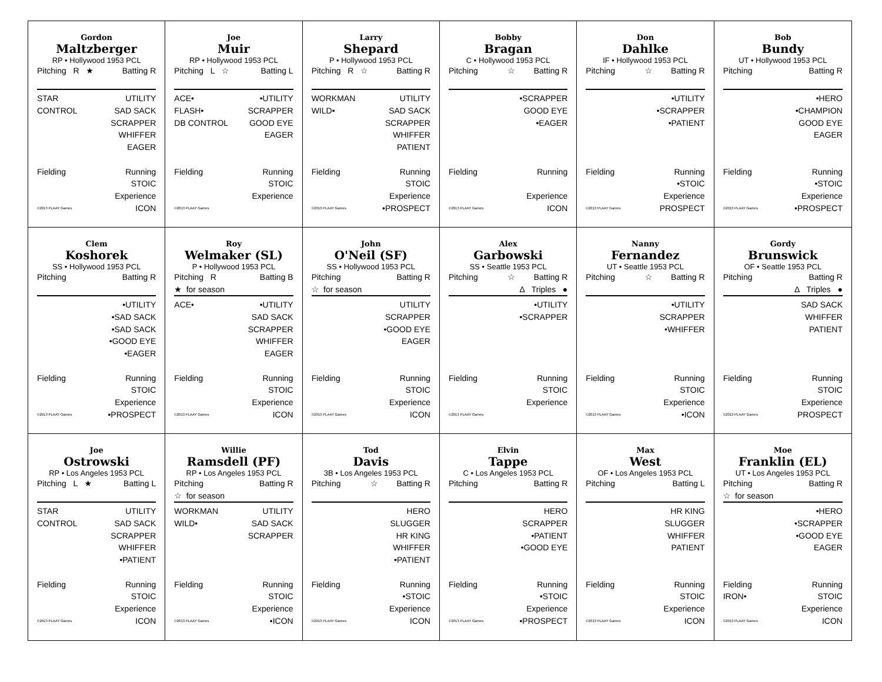Gordon
Maltzberger
RP • Hollywood 1953 PCL
Pitching R ★ Batting R
STAR UTILITY
CONTROL SAD SACK
SCRAPPER
WHIFFER
EAGER
Fielding Running
STOIC
Experience
©2013 PLAAY Games ICON
Joe
Muir
RP • Hollywood 1953 PCL
Pitching L ☆ Batting L
ACE• •UTILITY
FLASH• SCRAPPER
DB CONTROL GOOD EYE
EAGER
Fielding Running
STOIC
Experience
©2013 PLAAY Games
Larry
Shepard
P • Hollywood 1953 PCL
Pitching R ☆ Batting R
WORKMAN UTILITY
WILD• SAD SACK
SCRAPPER
WHIFFER
PATIENT
Fielding Running
STOIC
Experience
©2013 PLAAY Games •PROSPECT
Bobby
Bragan
C • Hollywood 1953 PCL
Pitching ☆ Batting R
•SCRAPPER
GOOD EYE
•EAGER
Fielding Running
Experience
©2013 PLAAY Games ICON
Don
Dahlke
IF • Hollywood 1953 PCL
Pitching ☆ Batting R
•UTILITY
•SCRAPPER
•PATIENT
Fielding Running
•STOIC
Experience
©2013 PLAAY Games PROSPECT
Bob
Bundy
UT • Hollywood 1953 PCL
Pitching Batting R
•HERO
•CHAMPION
GOOD EYE
EAGER
Fielding Running
•STOIC
Experience
©2013 PLAAY Games •PROSPECT
Clem
Koshorek
SS • Hollywood 1953 PCL
Pitching Batting R
•UTILITY
•SAD SACK
•SAD SACK
•GOOD EYE
•EAGER
Fielding Running
STOIC
Experience
©2013 PLAAY Games •PROSPECT
Roy
Welmaker (SL)
P • Hollywood 1953 PCL
Pitching R Batting B
★ for season
ACE• •UTILITY
SAD SACK
SCRAPPER
WHIFFER
EAGER
Fielding Running
STOIC
Experience
©2013 PLAAY Games ICON
John
O'Neil (SF)
SS • Hollywood 1953 PCL
Pitching Batting R
☆ for season
UTILITY
SCRAPPER
•GOOD EYE
EAGER
Fielding Running
STOIC
Experience
©2013 PLAAY Games ICON
Alex
Garbowski
SS • Seattle 1953 PCL
Pitching ☆ Batting R
Δ Triples ●
•UTILITY
•SCRAPPER
Fielding Running
STOIC
Experience
©2013 PLAAY Games
Nanny
Fernandez
UT • Seattle 1953 PCL
Pitching ☆ Batting R
•UTILITY
SCRAPPER
•WHIFFER
Fielding Running
STOIC
Experience
©2013 PLAAY Games •ICON
Gordy
Brunswick
OF • Seattle 1953 PCL
Pitching Batting R
Δ Triples ●
SAD SACK
WHIFFER
PATIENT
Fielding Running
STOIC
Experience
©2013 PLAAY Games PROSPECT
Joe
Ostrowski
RP • Los Angeles 1953 PCL
Pitching L ★ Batting L
STAR UTILITY
CONTROL SAD SACK
SCRAPPER
WHIFFER
•PATIENT
Fielding Running
STOIC
Experience
©2013 PLAAY Games ICON
Willie
Ramsdell (PF)
RP • Los Angeles 1953 PCL
Pitching Batting R
☆ for season
WORKMAN UTILITY
WILD• SAD SACK
SCRAPPER
Fielding Running
STOIC
Experience
©2013 PLAAY Games •ICON
Tod
Davis
3B • Los Angeles 1953 PCL
Pitching ☆ Batting R
HERO
SLUGGER
HR KING
WHIFFER
•PATIENT
Fielding Running
•STOIC
Experience
©2013 PLAAY Games ICON
Elvin
Tappe
C • Los Angeles 1953 PCL
Pitching Batting R
HERO
SCRAPPER
•PATIENT
•GOOD EYE
Fielding Running
•STOIC
Experience
©2013 PLAAY Games •PROSPECT
Max
West
OF • Los Angeles 1953 PCL
Pitching Batting L
HR KING
SLUGGER
WHIFFER
PATIENT
Fielding Running
STOIC
Experience
©2013 PLAAY Games ICON
Moe
Franklin (EL)
UT • Los Angeles 1953 PCL
Pitching Batting R
☆ for season
•HERO
•SCRAPPER
•GOOD EYE
EAGER
Fielding Running
IRON• STOIC
Experience
©2013 PLAAY Games ICON